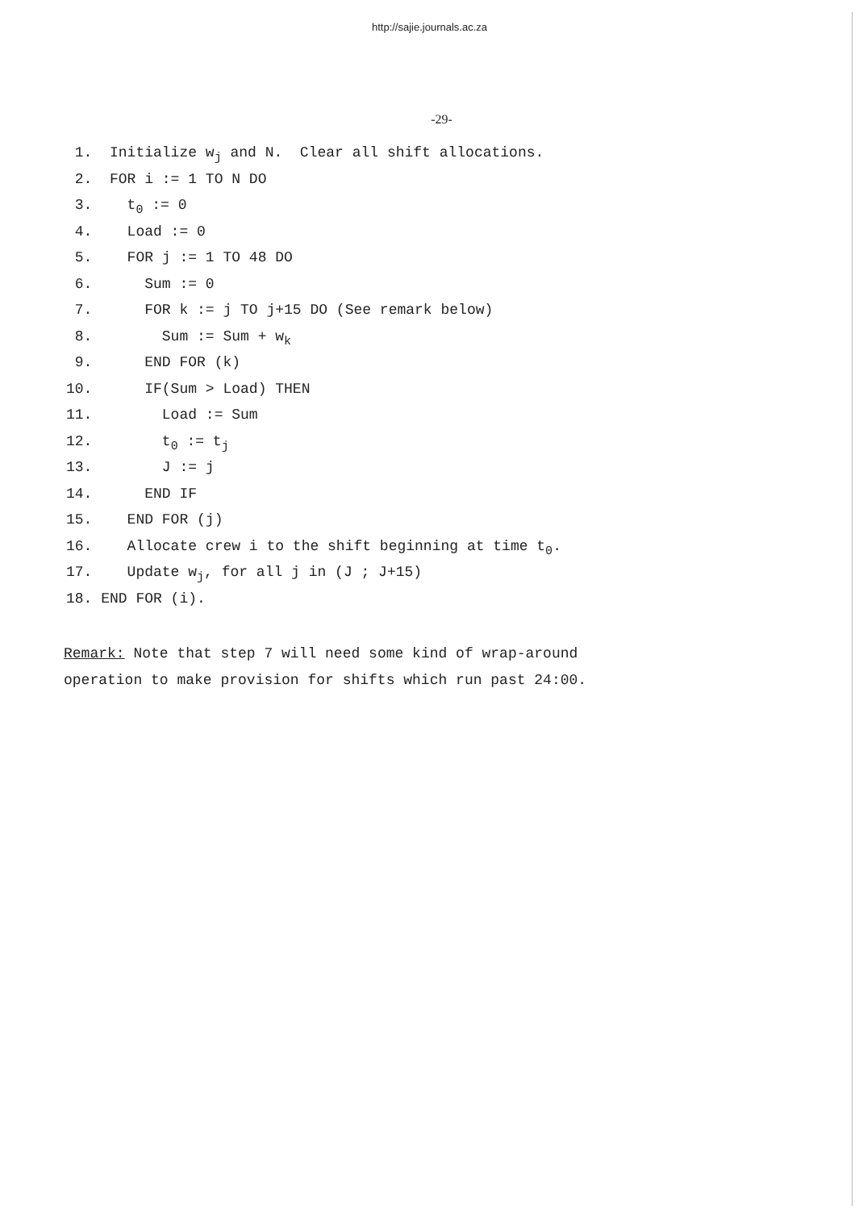http://sajie.journals.ac.za
-29-
1. Initialize w<sub>j</sub> and N. Clear all shift allocations.
2. FOR i := 1 TO N DO
3. t<sub>0</sub> := 0
4. Load := 0
5. FOR j := 1 TO 48 DO
6. Sum := 0
7. FOR k := j TO j+15 DO (See remark below)
8. Sum := Sum + w<sub>k</sub>
9. END FOR (k)
10. IF(Sum > Load) THEN
11. Load := Sum
12. t<sub>0</sub> := t<sub>j</sub>
13. J := j
14. END IF
15. END FOR (j)
16. Allocate crew i to the shift beginning at time t<sub>0</sub>.
17. Update w<sub>j</sub>, for all j in (J ; J+15)
18. END FOR (i).
Remark: Note that step 7 will need some kind of wrap-around
operation to make provision for shifts which run past 24:00.